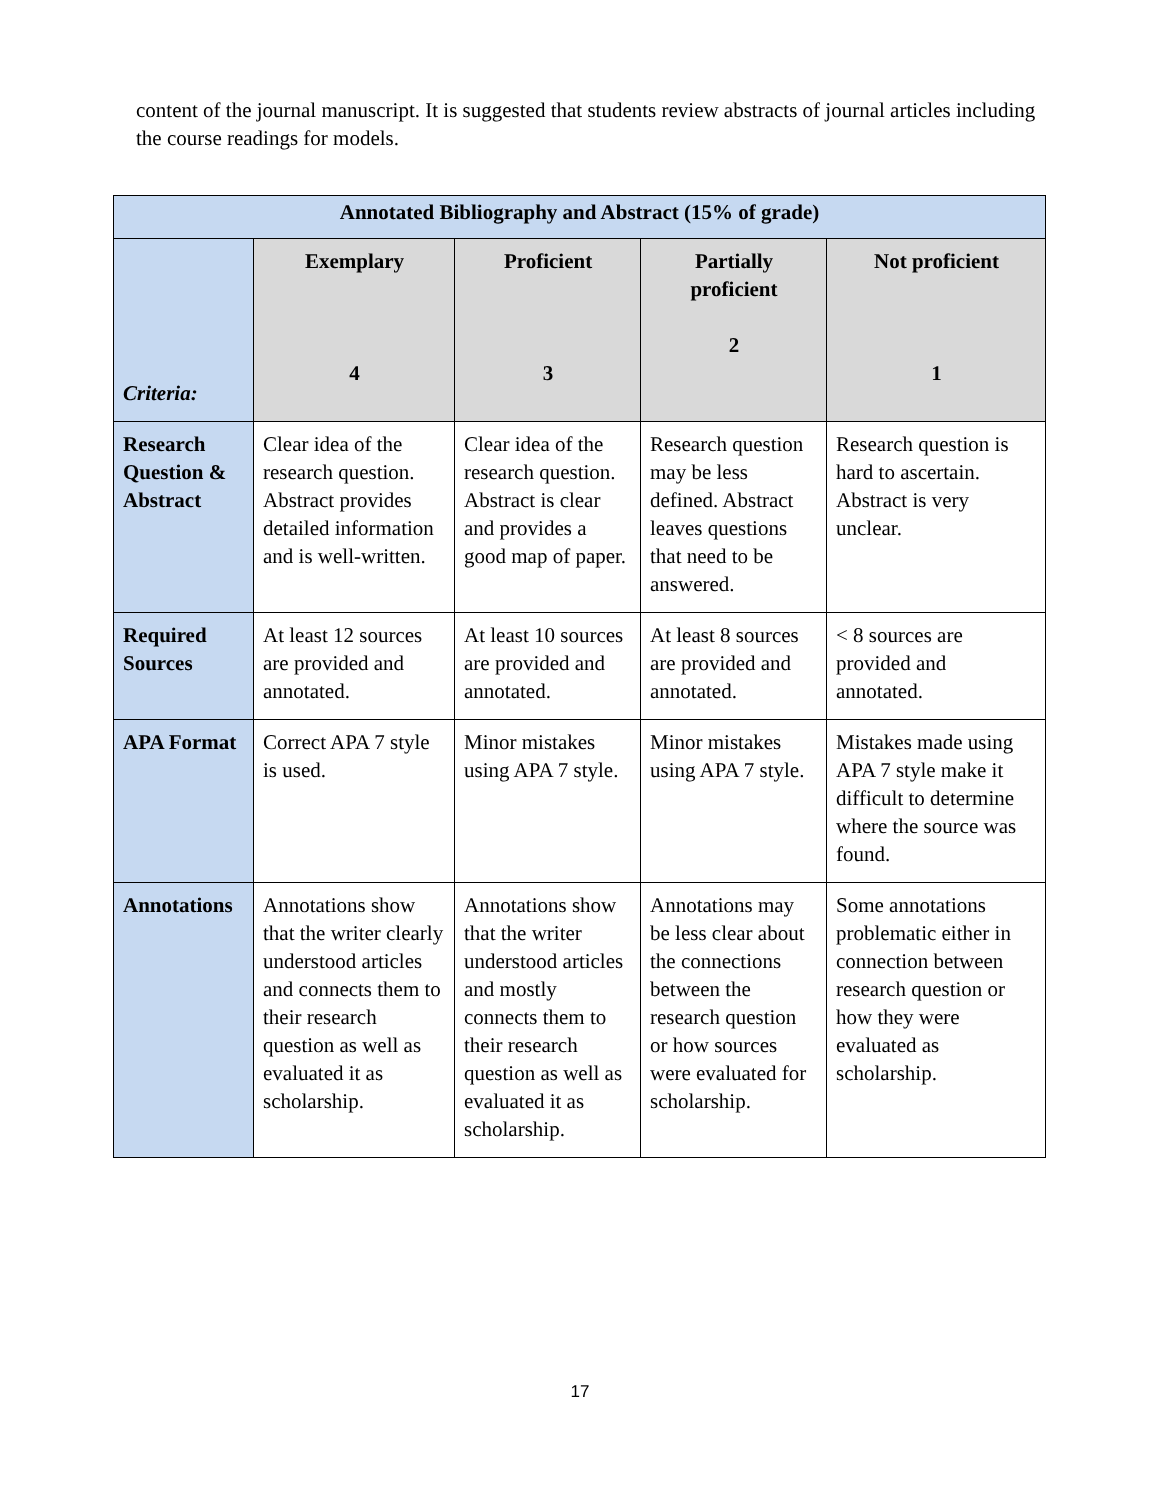content of the journal manuscript. It is suggested that students review abstracts of journal articles including the course readings for models.
| Annotated Bibliography and Abstract (15% of grade) | | | | |
| --- | --- | --- | --- | --- |
| Criteria: | Exemplary 4 | Proficient 3 | Partially proficient 2 | Not proficient 1 |
| Research Question & Abstract | Clear idea of the research question. Abstract provides detailed information and is well-written. | Clear idea of the research question. Abstract is clear and provides a good map of paper. | Research question may be less defined. Abstract leaves questions that need to be answered. | Research question is hard to ascertain. Abstract is very unclear. |
| Required Sources | At least 12 sources are provided and annotated. | At least 10 sources are provided and annotated. | At least 8 sources are provided and annotated. | < 8 sources are provided and annotated. |
| APA Format | Correct APA 7 style is used. | Minor mistakes using APA 7 style. | Minor mistakes using APA 7 style. | Mistakes made using APA 7 style make it difficult to determine where the source was found. |
| Annotations | Annotations show that the writer clearly understood articles and connects them to their research question as well as evaluated it as scholarship. | Annotations show that the writer understood articles and mostly connects them to their research question as well as evaluated it as scholarship. | Annotations may be less clear about the connections between the research question or how sources were evaluated for scholarship. | Some annotations problematic either in connection between research question or how they were evaluated as scholarship. |
17